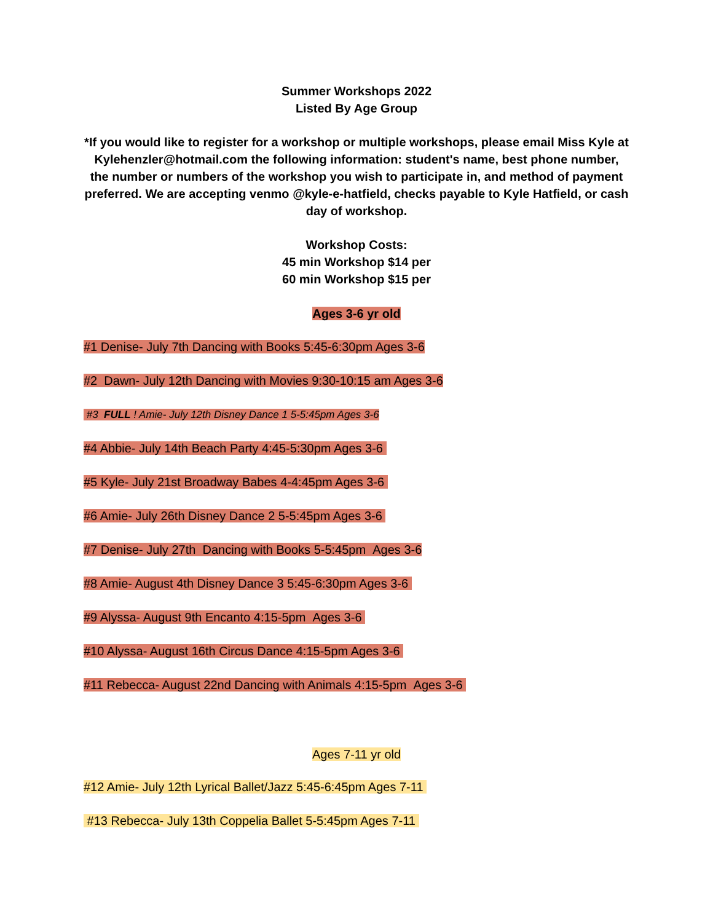Summer Workshops 2022
Listed By Age Group
*If you would like to register for a workshop or multiple workshops, please email Miss Kyle at Kylehenzler@hotmail.com the following information: student's name, best phone number, the number or numbers of the workshop you wish to participate in, and method of payment preferred. We are accepting venmo @kyle-e-hatfield, checks payable to Kyle Hatfield, or cash day of workshop.
Workshop Costs:
45 min Workshop $14 per
60 min Workshop $15 per
Ages 3-6 yr old
#1 Denise- July 7th Dancing with Books 5:45-6:30pm Ages 3-6
#2 Dawn- July 12th Dancing with Movies 9:30-10:15 am Ages 3-6
#3 FULL ! Amie- July 12th Disney Dance 1 5-5:45pm Ages 3-6
#4 Abbie- July 14th Beach Party 4:45-5:30pm Ages 3-6
#5 Kyle- July 21st Broadway Babes 4-4:45pm Ages 3-6
#6 Amie- July 26th Disney Dance 2 5-5:45pm Ages 3-6
#7 Denise- July 27th Dancing with Books 5-5:45pm Ages 3-6
#8 Amie- August 4th Disney Dance 3 5:45-6:30pm Ages 3-6
#9 Alyssa- August 9th Encanto 4:15-5pm Ages 3-6
#10 Alyssa- August 16th Circus Dance 4:15-5pm Ages 3-6
#11 Rebecca- August 22nd Dancing with Animals 4:15-5pm Ages 3-6
Ages 7-11 yr old
#12 Amie- July 12th Lyrical Ballet/Jazz 5:45-6:45pm Ages 7-11
#13 Rebecca- July 13th Coppelia Ballet 5-5:45pm Ages 7-11